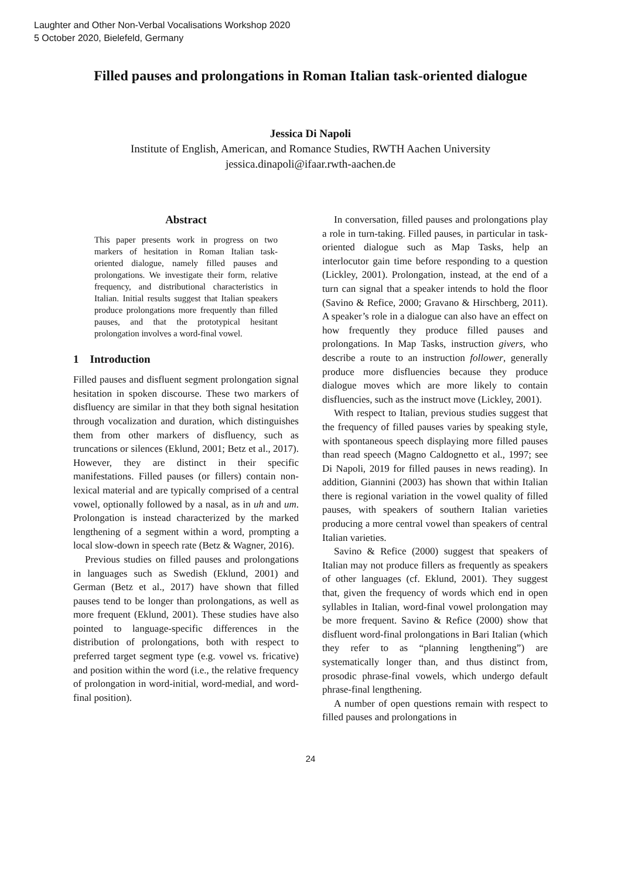Laughter and Other Non-Verbal Vocalisations Workshop 2020
5 October 2020, Bielefeld, Germany
Filled pauses and prolongations in Roman Italian task-oriented dialogue
Jessica Di Napoli
Institute of English, American, and Romance Studies, RWTH Aachen University
jessica.dinapoli@ifaar.rwth-aachen.de
Abstract
This paper presents work in progress on two markers of hesitation in Roman Italian task-oriented dialogue, namely filled pauses and prolongations. We investigate their form, relative frequency, and distributional characteristics in Italian. Initial results suggest that Italian speakers produce prolongations more frequently than filled pauses, and that the prototypical hesitant prolongation involves a word-final vowel.
1 Introduction
Filled pauses and disfluent segment prolongation signal hesitation in spoken discourse. These two markers of disfluency are similar in that they both signal hesitation through vocalization and duration, which distinguishes them from other markers of disfluency, such as truncations or silences (Eklund, 2001; Betz et al., 2017). However, they are distinct in their specific manifestations. Filled pauses (or fillers) contain non-lexical material and are typically comprised of a central vowel, optionally followed by a nasal, as in uh and um. Prolongation is instead characterized by the marked lengthening of a segment within a word, prompting a local slow-down in speech rate (Betz & Wagner, 2016).
Previous studies on filled pauses and prolongations in languages such as Swedish (Eklund, 2001) and German (Betz et al., 2017) have shown that filled pauses tend to be longer than prolongations, as well as more frequent (Eklund, 2001). These studies have also pointed to language-specific differences in the distribution of prolongations, both with respect to preferred target segment type (e.g. vowel vs. fricative) and position within the word (i.e., the relative frequency of prolongation in word-initial, word-medial, and word-final position).
In conversation, filled pauses and prolongations play a role in turn-taking. Filled pauses, in particular in task-oriented dialogue such as Map Tasks, help an interlocutor gain time before responding to a question (Lickley, 2001). Prolongation, instead, at the end of a turn can signal that a speaker intends to hold the floor (Savino & Refice, 2000; Gravano & Hirschberg, 2011). A speaker’s role in a dialogue can also have an effect on how frequently they produce filled pauses and prolongations. In Map Tasks, instruction givers, who describe a route to an instruction follower, generally produce more disfluencies because they produce dialogue moves which are more likely to contain disfluencies, such as the instruct move (Lickley, 2001).
With respect to Italian, previous studies suggest that the frequency of filled pauses varies by speaking style, with spontaneous speech displaying more filled pauses than read speech (Magno Caldognetto et al., 1997; see Di Napoli, 2019 for filled pauses in news reading). In addition, Giannini (2003) has shown that within Italian there is regional variation in the vowel quality of filled pauses, with speakers of southern Italian varieties producing a more central vowel than speakers of central Italian varieties.
Savino & Refice (2000) suggest that speakers of Italian may not produce fillers as frequently as speakers of other languages (cf. Eklund, 2001). They suggest that, given the frequency of words which end in open syllables in Italian, word-final vowel prolongation may be more frequent. Savino & Refice (2000) show that disfluent word-final prolongations in Bari Italian (which they refer to as “planning lengthening”) are systematically longer than, and thus distinct from, prosodic phrase-final vowels, which undergo default phrase-final lengthening.
A number of open questions remain with respect to filled pauses and prolongations in
24